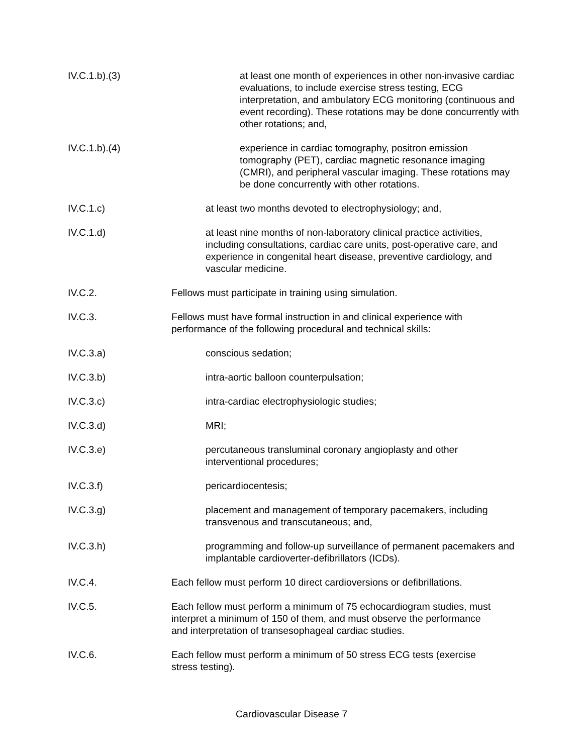IV.C.1.b).(3)
at least one month of experiences in other non-invasive cardiac evaluations, to include exercise stress testing, ECG interpretation, and ambulatory ECG monitoring (continuous and event recording). These rotations may be done concurrently with other rotations; and,
IV.C.1.b).(4)
experience in cardiac tomography, positron emission tomography (PET), cardiac magnetic resonance imaging (CMRI), and peripheral vascular imaging. These rotations may be done concurrently with other rotations.
IV.C.1.c) at least two months devoted to electrophysiology; and,
IV.C.1.d) at least nine months of non-laboratory clinical practice activities, including consultations, cardiac care units, post-operative care, and experience in congenital heart disease, preventive cardiology, and vascular medicine.
IV.C.2. Fellows must participate in training using simulation.
IV.C.3. Fellows must have formal instruction in and clinical experience with performance of the following procedural and technical skills:
IV.C.3.a) conscious sedation;
IV.C.3.b) intra-aortic balloon counterpulsation;
IV.C.3.c) intra-cardiac electrophysiologic studies;
IV.C.3.d) MRI;
IV.C.3.e) percutaneous transluminal coronary angioplasty and other interventional procedures;
IV.C.3.f) pericardiocentesis;
IV.C.3.g) placement and management of temporary pacemakers, including transvenous and transcutaneous; and,
IV.C.3.h) programming and follow-up surveillance of permanent pacemakers and implantable cardioverter-defibrillators (ICDs).
IV.C.4. Each fellow must perform 10 direct cardioversions or defibrillations.
IV.C.5. Each fellow must perform a minimum of 75 echocardiogram studies, must interpret a minimum of 150 of them, and must observe the performance and interpretation of transesophageal cardiac studies.
IV.C.6. Each fellow must perform a minimum of 50 stress ECG tests (exercise stress testing).
Cardiovascular Disease 7